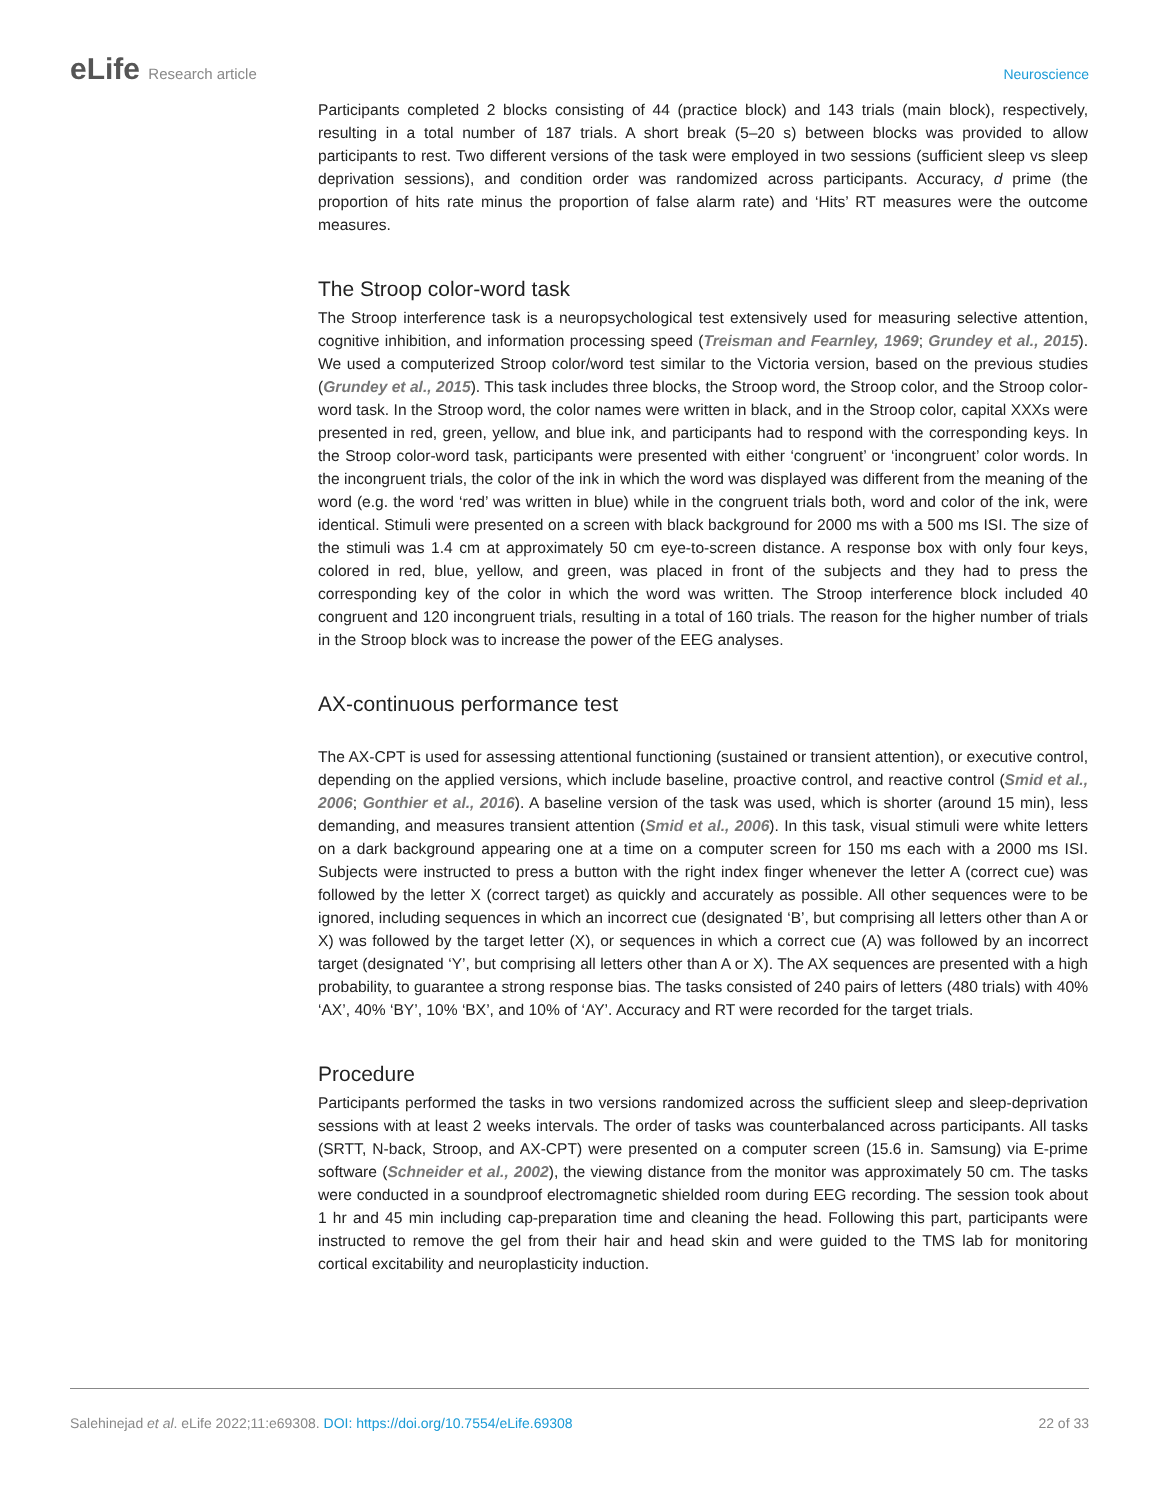eLife Research article Neuroscience
Participants completed 2 blocks consisting of 44 (practice block) and 143 trials (main block), respectively, resulting in a total number of 187 trials. A short break (5–20 s) between blocks was provided to allow participants to rest. Two different versions of the task were employed in two sessions (sufficient sleep vs sleep deprivation sessions), and condition order was randomized across participants. Accuracy, d prime (the proportion of hits rate minus the proportion of false alarm rate) and ‘Hits’ RT measures were the outcome measures.
The Stroop color-word task
The Stroop interference task is a neuropsychological test extensively used for measuring selective attention, cognitive inhibition, and information processing speed (Treisman and Fearnley, 1969; Grundey et al., 2015). We used a computerized Stroop color/word test similar to the Victoria version, based on the previous studies (Grundey et al., 2015). This task includes three blocks, the Stroop word, the Stroop color, and the Stroop color-word task. In the Stroop word, the color names were written in black, and in the Stroop color, capital XXXs were presented in red, green, yellow, and blue ink, and participants had to respond with the corresponding keys. In the Stroop color-word task, participants were presented with either ‘congruent’ or ‘incongruent’ color words. In the incongruent trials, the color of the ink in which the word was displayed was different from the meaning of the word (e.g. the word ‘red’ was written in blue) while in the congruent trials both, word and color of the ink, were identical. Stimuli were presented on a screen with black background for 2000 ms with a 500 ms ISI. The size of the stimuli was 1.4 cm at approximately 50 cm eye-to-screen distance. A response box with only four keys, colored in red, blue, yellow, and green, was placed in front of the subjects and they had to press the corresponding key of the color in which the word was written. The Stroop interference block included 40 congruent and 120 incongruent trials, resulting in a total of 160 trials. The reason for the higher number of trials in the Stroop block was to increase the power of the EEG analyses.
AX-continuous performance test
The AX-CPT is used for assessing attentional functioning (sustained or transient attention), or executive control, depending on the applied versions, which include baseline, proactive control, and reactive control (Smid et al., 2006; Gonthier et al., 2016). A baseline version of the task was used, which is shorter (around 15 min), less demanding, and measures transient attention (Smid et al., 2006). In this task, visual stimuli were white letters on a dark background appearing one at a time on a computer screen for 150 ms each with a 2000 ms ISI. Subjects were instructed to press a button with the right index finger whenever the letter A (correct cue) was followed by the letter X (correct target) as quickly and accurately as possible. All other sequences were to be ignored, including sequences in which an incorrect cue (designated ‘B’, but comprising all letters other than A or X) was followed by the target letter (X), or sequences in which a correct cue (A) was followed by an incorrect target (designated ‘Y’, but comprising all letters other than A or X). The AX sequences are presented with a high probability, to guarantee a strong response bias. The tasks consisted of 240 pairs of letters (480 trials) with 40% ‘AX’, 40% ‘BY’, 10% ‘BX’, and 10% of ‘AY’. Accuracy and RT were recorded for the target trials.
Procedure
Participants performed the tasks in two versions randomized across the sufficient sleep and sleep-deprivation sessions with at least 2 weeks intervals. The order of tasks was counterbalanced across participants. All tasks (SRTT, N-back, Stroop, and AX-CPT) were presented on a computer screen (15.6 in. Samsung) via E-prime software (Schneider et al., 2002), the viewing distance from the monitor was approximately 50 cm. The tasks were conducted in a soundproof electromagnetic shielded room during EEG recording. The session took about 1 hr and 45 min including cap-preparation time and cleaning the head. Following this part, participants were instructed to remove the gel from their hair and head skin and were guided to the TMS lab for monitoring cortical excitability and neuroplasticity induction.
Salehinejad et al. eLife 2022;11:e69308. DOI: https://doi.org/10.7554/eLife.69308
22 of 33